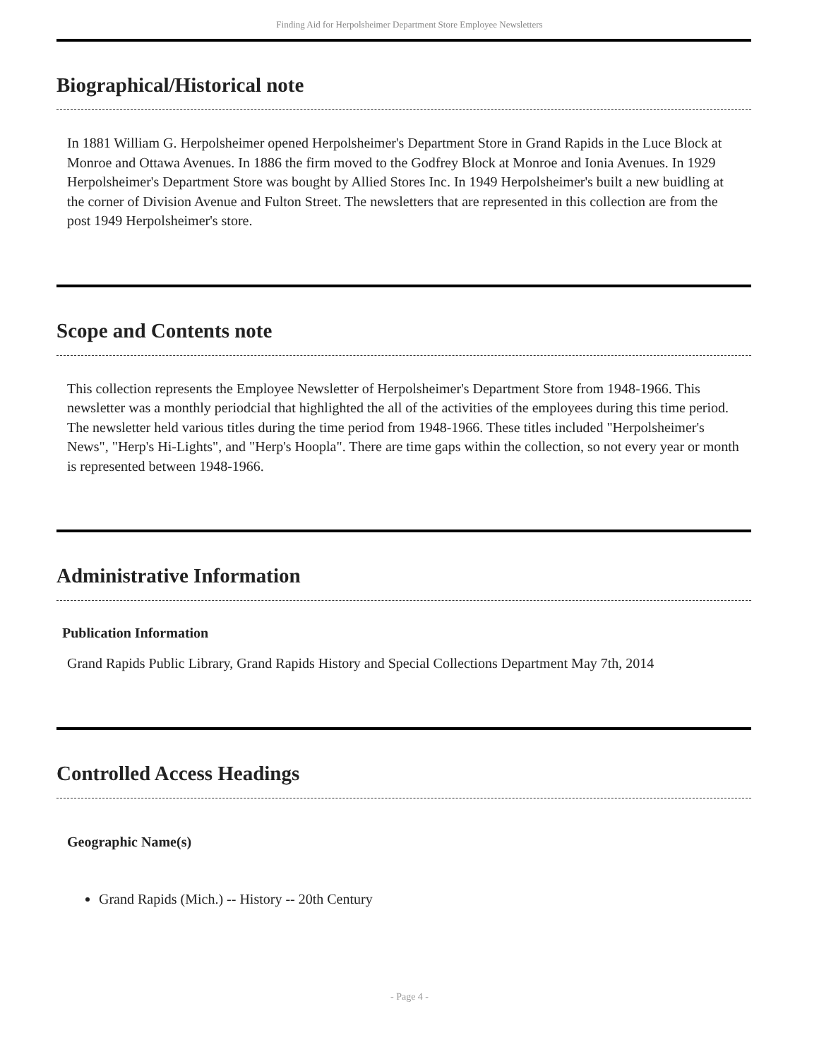Finding Aid for Herpolsheimer Department Store Employee Newsletters
Biographical/Historical note
In 1881 William G. Herpolsheimer opened Herpolsheimer's Department Store in Grand Rapids in the Luce Block at Monroe and Ottawa Avenues. In 1886 the firm moved to the Godfrey Block at Monroe and Ionia Avenues. In 1929 Herpolsheimer's Department Store was bought by Allied Stores Inc. In 1949 Herpolsheimer's built a new buidling at the corner of Division Avenue and Fulton Street. The newsletters that are represented in this collection are from the post 1949 Herpolsheimer's store.
Scope and Contents note
This collection represents the Employee Newsletter of Herpolsheimer's Department Store from 1948-1966. This newsletter was a monthly periodcial that highlighted the all of the activities of the employees during this time period. The newsletter held various titles during the time period from 1948-1966. These titles included "Herpolsheimer's News", "Herp's Hi-Lights", and "Herp's Hoopla". There are time gaps within the collection, so not every year or month is represented between 1948-1966.
Administrative Information
Publication Information
Grand Rapids Public Library, Grand Rapids History and Special Collections Department May 7th, 2014
Controlled Access Headings
Geographic Name(s)
Grand Rapids (Mich.) -- History -- 20th Century
- Page 4 -